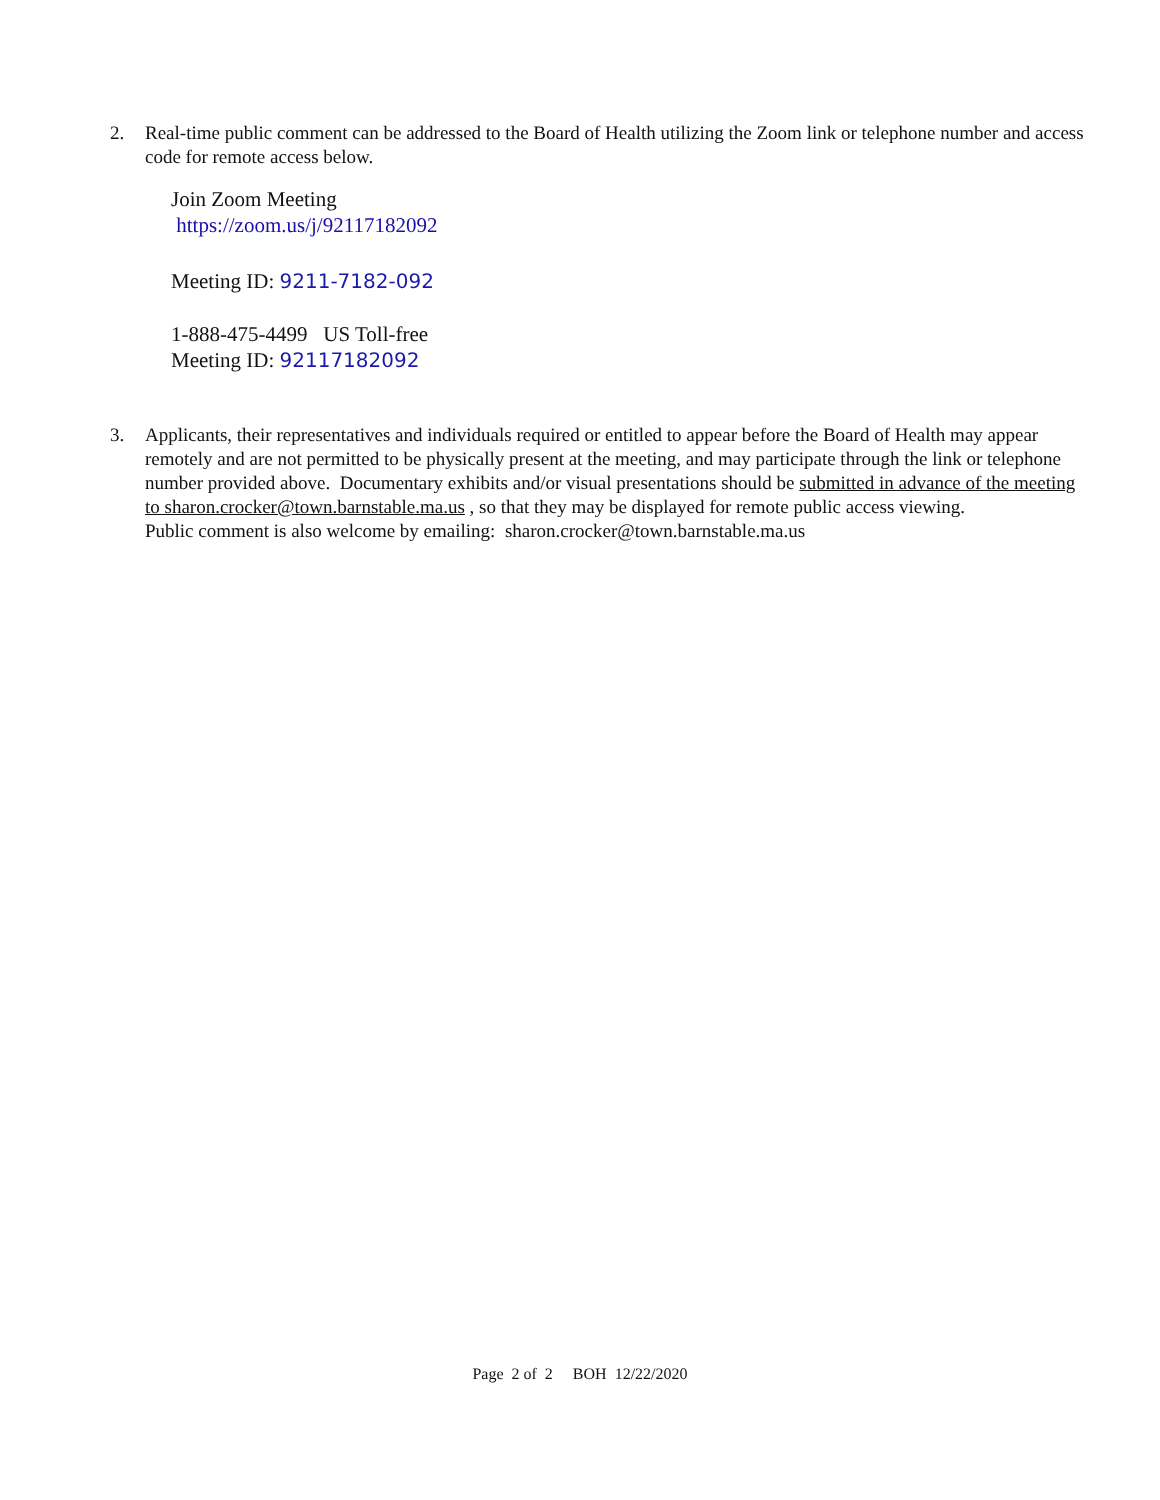2. Real-time public comment can be addressed to the Board of Health utilizing the Zoom link or telephone number and access code for remote access below.
Join Zoom Meeting
https://zoom.us/j/92117182092
Meeting ID: 9211-7182-092
1-888-475-4499 US Toll-free
Meeting ID: 92117182092
3. Applicants, their representatives and individuals required or entitled to appear before the Board of Health may appear remotely and are not permitted to be physically present at the meeting, and may participate through the link or telephone number provided above. Documentary exhibits and/or visual presentations should be submitted in advance of the meeting to sharon.crocker@town.barnstable.ma.us , so that they may be displayed for remote public access viewing.
Public comment is also welcome by emailing: sharon.crocker@town.barnstable.ma.us
Page 2 of 2 BOH 12/22/2020